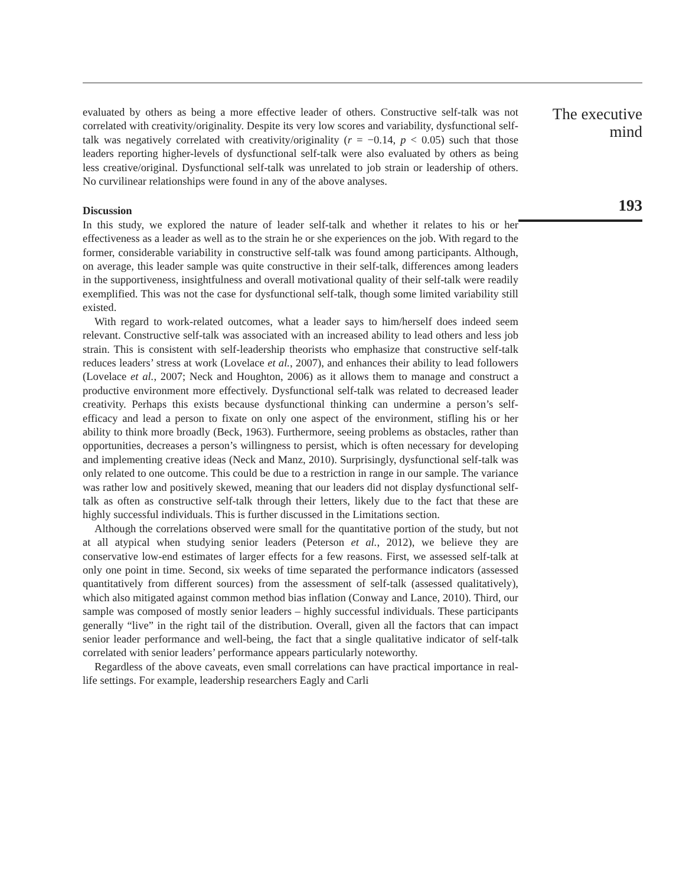evaluated by others as being a more effective leader of others. Constructive self-talk was not correlated with creativity/originality. Despite its very low scores and variability, dysfunctional self-talk was negatively correlated with creativity/originality (r = −0.14, p < 0.05) such that those leaders reporting higher-levels of dysfunctional self-talk were also evaluated by others as being less creative/original. Dysfunctional self-talk was unrelated to job strain or leadership of others. No curvilinear relationships were found in any of the above analyses.
Discussion
In this study, we explored the nature of leader self-talk and whether it relates to his or her effectiveness as a leader as well as to the strain he or she experiences on the job. With regard to the former, considerable variability in constructive self-talk was found among participants. Although, on average, this leader sample was quite constructive in their self-talk, differences among leaders in the supportiveness, insightfulness and overall motivational quality of their self-talk were readily exemplified. This was not the case for dysfunctional self-talk, though some limited variability still existed.
With regard to work-related outcomes, what a leader says to him/herself does indeed seem relevant. Constructive self-talk was associated with an increased ability to lead others and less job strain. This is consistent with self-leadership theorists who emphasize that constructive self-talk reduces leaders’ stress at work (Lovelace et al., 2007), and enhances their ability to lead followers (Lovelace et al., 2007; Neck and Houghton, 2006) as it allows them to manage and construct a productive environment more effectively. Dysfunctional self-talk was related to decreased leader creativity. Perhaps this exists because dysfunctional thinking can undermine a person’s self-efficacy and lead a person to fixate on only one aspect of the environment, stifling his or her ability to think more broadly (Beck, 1963). Furthermore, seeing problems as obstacles, rather than opportunities, decreases a person’s willingness to persist, which is often necessary for developing and implementing creative ideas (Neck and Manz, 2010). Surprisingly, dysfunctional self-talk was only related to one outcome. This could be due to a restriction in range in our sample. The variance was rather low and positively skewed, meaning that our leaders did not display dysfunctional self-talk as often as constructive self-talk through their letters, likely due to the fact that these are highly successful individuals. This is further discussed in the Limitations section.
Although the correlations observed were small for the quantitative portion of the study, but not at all atypical when studying senior leaders (Peterson et al., 2012), we believe they are conservative low-end estimates of larger effects for a few reasons. First, we assessed self-talk at only one point in time. Second, six weeks of time separated the performance indicators (assessed quantitatively from different sources) from the assessment of self-talk (assessed qualitatively), which also mitigated against common method bias inflation (Conway and Lance, 2010). Third, our sample was composed of mostly senior leaders – highly successful individuals. These participants generally “live” in the right tail of the distribution. Overall, given all the factors that can impact senior leader performance and well-being, the fact that a single qualitative indicator of self-talk correlated with senior leaders’ performance appears particularly noteworthy.
Regardless of the above caveats, even small correlations can have practical importance in real-life settings. For example, leadership researchers Eagly and Carli
The executive
mind
193